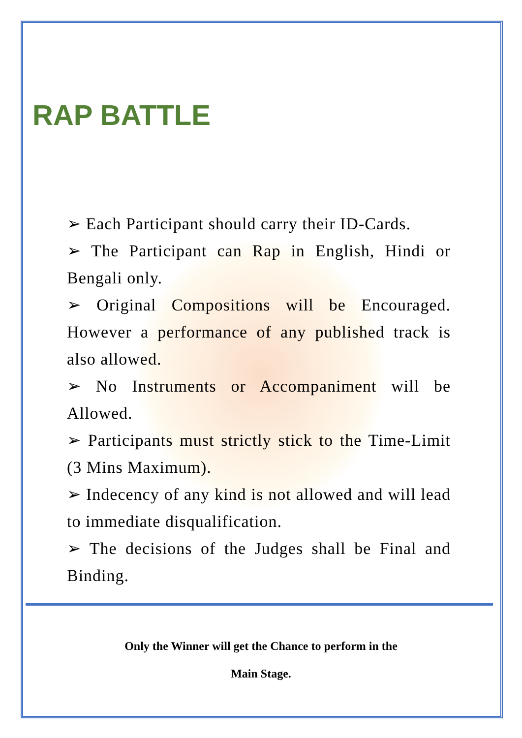RAP BATTLE
➢ Each Participant should carry their ID-Cards.
➢ The Participant can Rap in English, Hindi or Bengali only.
➢ Original Compositions will be Encouraged. However a performance of any published track is also allowed.
➢ No Instruments or Accompaniment will be Allowed.
➢ Participants must strictly stick to the Time-Limit (3 Mins Maximum).
➢ Indecency of any kind is not allowed and will lead to immediate disqualification.
➢ The decisions of the Judges shall be Final and Binding.
Only the Winner will get the Chance to perform in the
Main Stage.